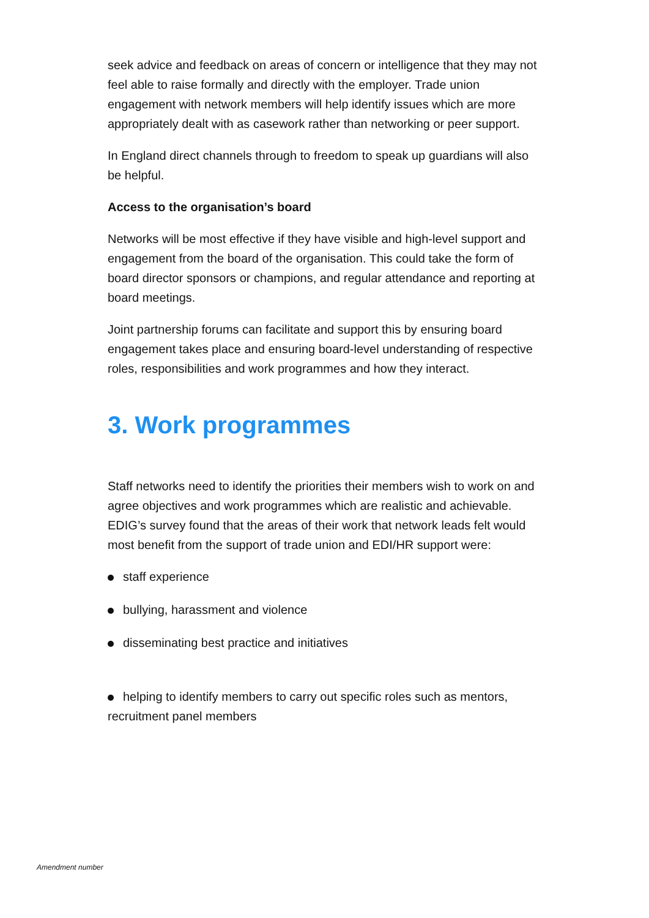seek advice and feedback on areas of concern or intelligence that they may not feel able to raise formally and directly with the employer. Trade union engagement with network members will help identify issues which are more appropriately dealt with as casework rather than networking or peer support.
In England direct channels through to freedom to speak up guardians will also be helpful.
Access to the organisation’s board
Networks will be most effective if they have visible and high-level support and engagement from the board of the organisation. This could take the form of board director sponsors or champions, and regular attendance and reporting at board meetings.
Joint partnership forums can facilitate and support this by ensuring board engagement takes place and ensuring board-level understanding of respective roles, responsibilities and work programmes and how they interact.
3. Work programmes
Staff networks need to identify the priorities their members wish to work on and agree objectives and work programmes which are realistic and achievable. EDIG’s survey found that the areas of their work that network leads felt would most benefit from the support of trade union and EDI/HR support were:
staff experience
bullying, harassment and violence
disseminating best practice and initiatives
helping to identify members to carry out specific roles such as mentors, recruitment panel members
Amendment number